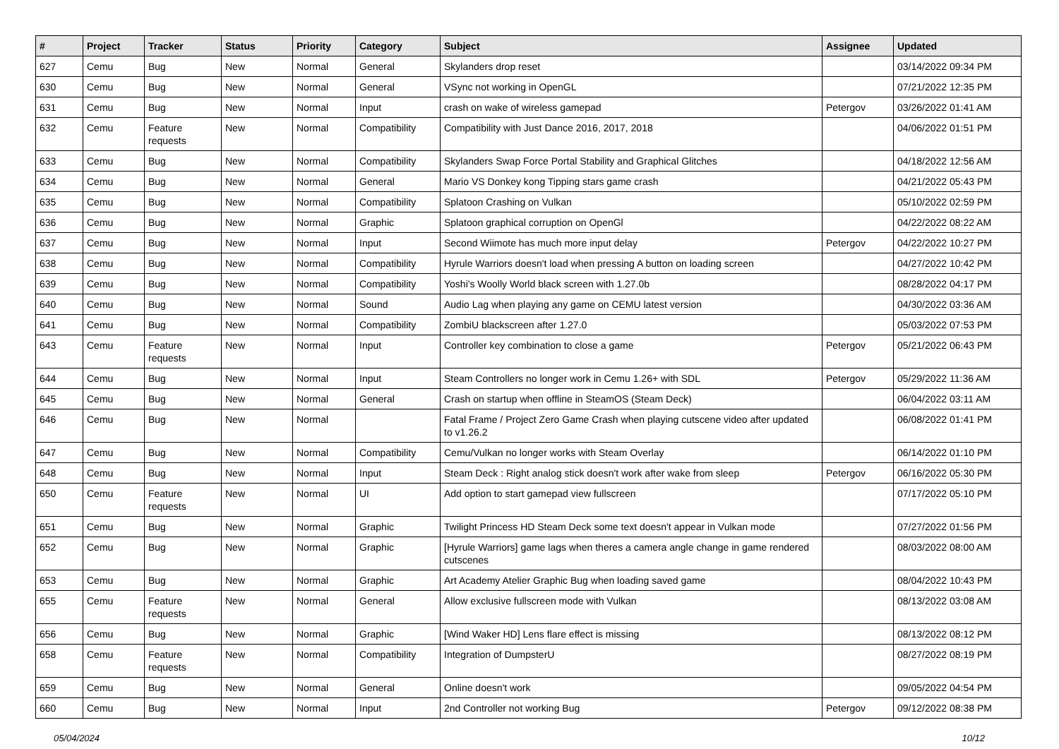| # | Project | Tracker | Status | Priority | Category | Subject | Assignee | Updated |
| --- | --- | --- | --- | --- | --- | --- | --- | --- |
| 627 | Cemu | Bug | New | Normal | General | Skylanders drop reset | | 03/14/2022 09:34 PM |
| 630 | Cemu | Bug | New | Normal | General | VSync not working in OpenGL | | 07/21/2022 12:35 PM |
| 631 | Cemu | Bug | New | Normal | Input | crash on wake of wireless gamepad | Petergov | 03/26/2022 01:41 AM |
| 632 | Cemu | Feature requests | New | Normal | Compatibility | Compatibility with Just Dance 2016, 2017, 2018 | | 04/06/2022 01:51 PM |
| 633 | Cemu | Bug | New | Normal | Compatibility | Skylanders Swap Force Portal Stability and Graphical Glitches | | 04/18/2022 12:56 AM |
| 634 | Cemu | Bug | New | Normal | General | Mario VS Donkey kong Tipping stars game crash | | 04/21/2022 05:43 PM |
| 635 | Cemu | Bug | New | Normal | Compatibility | Splatoon Crashing on Vulkan | | 05/10/2022 02:59 PM |
| 636 | Cemu | Bug | New | Normal | Graphic | Splatoon graphical corruption on OpenGl | | 04/22/2022 08:22 AM |
| 637 | Cemu | Bug | New | Normal | Input | Second Wiimote has much more input delay | Petergov | 04/22/2022 10:27 PM |
| 638 | Cemu | Bug | New | Normal | Compatibility | Hyrule Warriors doesn't load when pressing A button on loading screen | | 04/27/2022 10:42 PM |
| 639 | Cemu | Bug | New | Normal | Compatibility | Yoshi's Woolly World black screen with 1.27.0b | | 08/28/2022 04:17 PM |
| 640 | Cemu | Bug | New | Normal | Sound | Audio Lag when playing any game on CEMU latest version | | 04/30/2022 03:36 AM |
| 641 | Cemu | Bug | New | Normal | Compatibility | ZombiU blackscreen after 1.27.0 | | 05/03/2022 07:53 PM |
| 643 | Cemu | Feature requests | New | Normal | Input | Controller key combination to close a game | Petergov | 05/21/2022 06:43 PM |
| 644 | Cemu | Bug | New | Normal | Input | Steam Controllers no longer work in Cemu 1.26+ with SDL | Petergov | 05/29/2022 11:36 AM |
| 645 | Cemu | Bug | New | Normal | General | Crash on startup when offline in SteamOS (Steam Deck) | | 06/04/2022 03:11 AM |
| 646 | Cemu | Bug | New | Normal | | Fatal Frame / Project Zero Game Crash when playing cutscene video after updated to v1.26.2 | | 06/08/2022 01:41 PM |
| 647 | Cemu | Bug | New | Normal | Compatibility | Cemu/Vulkan no longer works with Steam Overlay | | 06/14/2022 01:10 PM |
| 648 | Cemu | Bug | New | Normal | Input | Steam Deck : Right analog stick doesn't work after wake from sleep | Petergov | 06/16/2022 05:30 PM |
| 650 | Cemu | Feature requests | New | Normal | UI | Add option to start gamepad view fullscreen | | 07/17/2022 05:10 PM |
| 651 | Cemu | Bug | New | Normal | Graphic | Twilight Princess HD Steam Deck some text doesn't appear in Vulkan mode | | 07/27/2022 01:56 PM |
| 652 | Cemu | Bug | New | Normal | Graphic | [Hyrule Warriors] game lags when theres a camera angle change in game rendered cutscenes | | 08/03/2022 08:00 AM |
| 653 | Cemu | Bug | New | Normal | Graphic | Art Academy Atelier Graphic Bug when loading saved game | | 08/04/2022 10:43 PM |
| 655 | Cemu | Feature requests | New | Normal | General | Allow exclusive fullscreen mode with Vulkan | | 08/13/2022 03:08 AM |
| 656 | Cemu | Bug | New | Normal | Graphic | [Wind Waker HD] Lens flare effect is missing | | 08/13/2022 08:12 PM |
| 658 | Cemu | Feature requests | New | Normal | Compatibility | Integration of DumpsterU | | 08/27/2022 08:19 PM |
| 659 | Cemu | Bug | New | Normal | General | Online doesn't work | | 09/05/2022 04:54 PM |
| 660 | Cemu | Bug | New | Normal | Input | 2nd Controller not working Bug | Petergov | 09/12/2022 08:38 PM |
05/04/2024 10/12